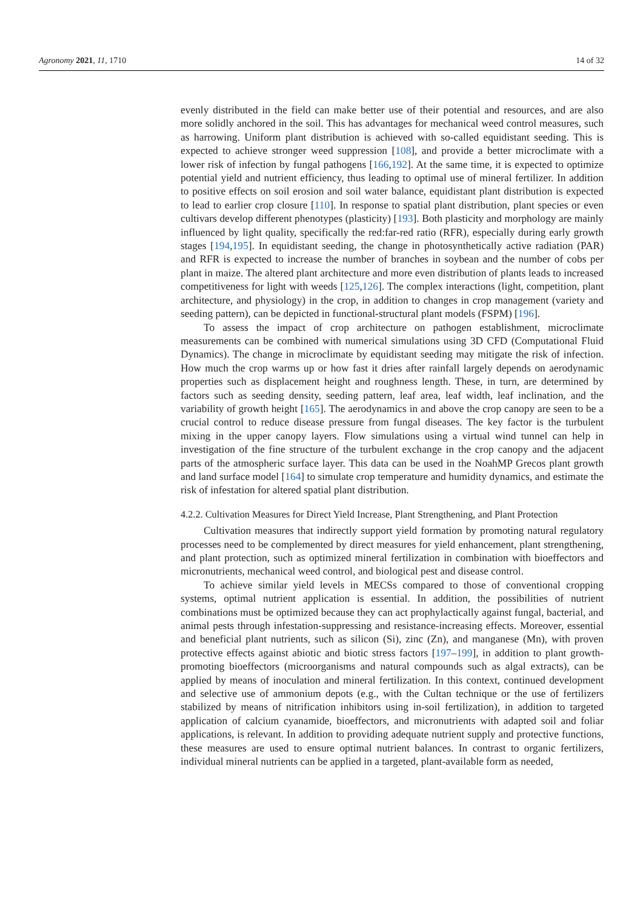Agronomy 2021, 11, 1710 14 of 32
evenly distributed in the field can make better use of their potential and resources, and are also more solidly anchored in the soil. This has advantages for mechanical weed control measures, such as harrowing. Uniform plant distribution is achieved with so-called equidistant seeding. This is expected to achieve stronger weed suppression [108], and provide a better microclimate with a lower risk of infection by fungal pathogens [166,192]. At the same time, it is expected to optimize potential yield and nutrient efficiency, thus leading to optimal use of mineral fertilizer. In addition to positive effects on soil erosion and soil water balance, equidistant plant distribution is expected to lead to earlier crop closure [110]. In response to spatial plant distribution, plant species or even cultivars develop different phenotypes (plasticity) [193]. Both plasticity and morphology are mainly influenced by light quality, specifically the red:far-red ratio (RFR), especially during early growth stages [194,195]. In equidistant seeding, the change in photosynthetically active radiation (PAR) and RFR is expected to increase the number of branches in soybean and the number of cobs per plant in maize. The altered plant architecture and more even distribution of plants leads to increased competitiveness for light with weeds [125,126]. The complex interactions (light, competition, plant architecture, and physiology) in the crop, in addition to changes in crop management (variety and seeding pattern), can be depicted in functional-structural plant models (FSPM) [196].
To assess the impact of crop architecture on pathogen establishment, microclimate measurements can be combined with numerical simulations using 3D CFD (Computational Fluid Dynamics). The change in microclimate by equidistant seeding may mitigate the risk of infection. How much the crop warms up or how fast it dries after rainfall largely depends on aerodynamic properties such as displacement height and roughness length. These, in turn, are determined by factors such as seeding density, seeding pattern, leaf area, leaf width, leaf inclination, and the variability of growth height [165]. The aerodynamics in and above the crop canopy are seen to be a crucial control to reduce disease pressure from fungal diseases. The key factor is the turbulent mixing in the upper canopy layers. Flow simulations using a virtual wind tunnel can help in investigation of the fine structure of the turbulent exchange in the crop canopy and the adjacent parts of the atmospheric surface layer. This data can be used in the NoahMP Grecos plant growth and land surface model [164] to simulate crop temperature and humidity dynamics, and estimate the risk of infestation for altered spatial plant distribution.
4.2.2. Cultivation Measures for Direct Yield Increase, Plant Strengthening, and Plant Protection
Cultivation measures that indirectly support yield formation by promoting natural regulatory processes need to be complemented by direct measures for yield enhancement, plant strengthening, and plant protection, such as optimized mineral fertilization in combination with bioeffectors and micronutrients, mechanical weed control, and biological pest and disease control.
To achieve similar yield levels in MECSs compared to those of conventional cropping systems, optimal nutrient application is essential. In addition, the possibilities of nutrient combinations must be optimized because they can act prophylactically against fungal, bacterial, and animal pests through infestation-suppressing and resistance-increasing effects. Moreover, essential and beneficial plant nutrients, such as silicon (Si), zinc (Zn), and manganese (Mn), with proven protective effects against abiotic and biotic stress factors [197–199], in addition to plant growth-promoting bioeffectors (microorganisms and natural compounds such as algal extracts), can be applied by means of inoculation and mineral fertilization. In this context, continued development and selective use of ammonium depots (e.g., with the Cultan technique or the use of fertilizers stabilized by means of nitrification inhibitors using in-soil fertilization), in addition to targeted application of calcium cyanamide, bioeffectors, and micronutrients with adapted soil and foliar applications, is relevant. In addition to providing adequate nutrient supply and protective functions, these measures are used to ensure optimal nutrient balances. In contrast to organic fertilizers, individual mineral nutrients can be applied in a targeted, plant-available form as needed,